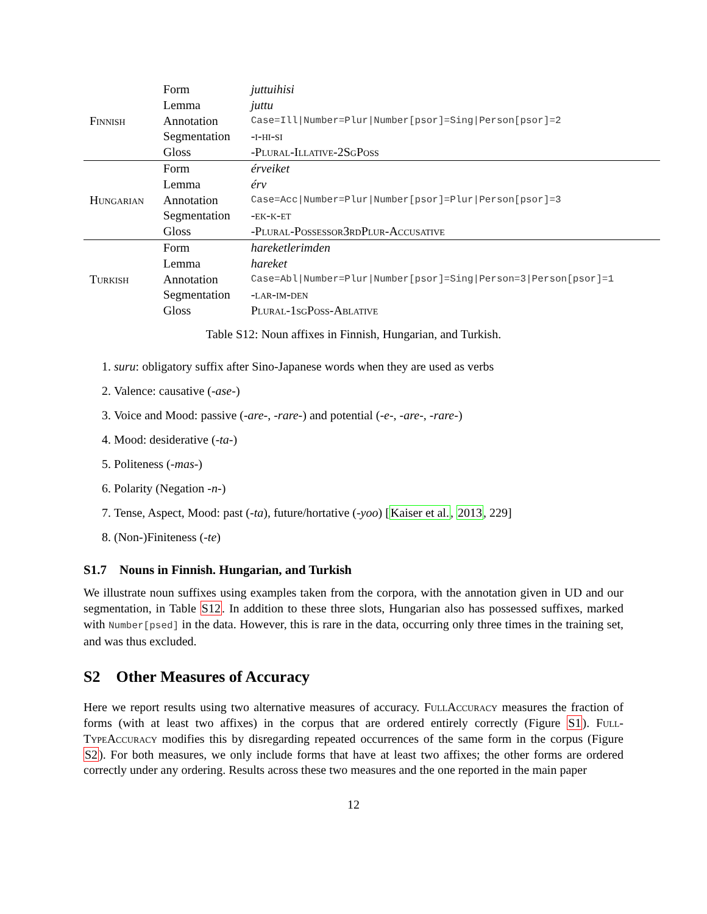| Finnish | Form | juttuihisi |
| | Lemma | juttu |
| | Annotation | Case=Ill/Number=Plur/Number[psor]=Sing/Person[psor]=2 |
| | Segmentation | -i-hi-si |
| | Gloss | -Plural-Illative-2SgPoss |
| Hungarian | Form | érveiket |
| | Lemma | érv |
| | Annotation | Case=Acc/Number=Plur/Number[psor]=Plur/Person[psor]=3 |
| | Segmentation | -ek-k-et |
| | Gloss | -Plural-Possessor3rdPlur-Accusative |
| Turkish | Form | hareketlerimden |
| | Lemma | hareket |
| | Annotation | Case=Abl/Number=Plur/Number[psor]=Sing/Person=3/Person[psor]=1 |
| | Segmentation | -lar-im-den |
| | Gloss | Plural-1sgPoss-Ablative |
Table S12: Noun affixes in Finnish, Hungarian, and Turkish.
1. suru: obligatory suffix after Sino-Japanese words when they are used as verbs
2. Valence: causative (-ase-)
3. Voice and Mood: passive (-are-, -rare-) and potential (-e-, -are-, -rare-)
4. Mood: desiderative (-ta-)
5. Politeness (-mas-)
6. Polarity (Negation -n-)
7. Tense, Aspect, Mood: past (-ta), future/hortative (-yoo) [Kaiser et al., 2013, 229]
8. (Non-)Finiteness (-te)
S1.7 Nouns in Finnish. Hungarian, and Turkish
We illustrate noun suffixes using examples taken from the corpora, with the annotation given in UD and our segmentation, in Table S12. In addition to these three slots, Hungarian also has possessed suffixes, marked with Number[psed] in the data. However, this is rare in the data, occurring only three times in the training set, and was thus excluded.
S2 Other Measures of Accuracy
Here we report results using two alternative measures of accuracy. FullAccuracy measures the fraction of forms (with at least two affixes) in the corpus that are ordered entirely correctly (Figure S1). Full-TypeAccuracy modifies this by disregarding repeated occurrences of the same form in the corpus (Figure S2). For both measures, we only include forms that have at least two affixes; the other forms are ordered correctly under any ordering. Results across these two measures and the one reported in the main paper
12